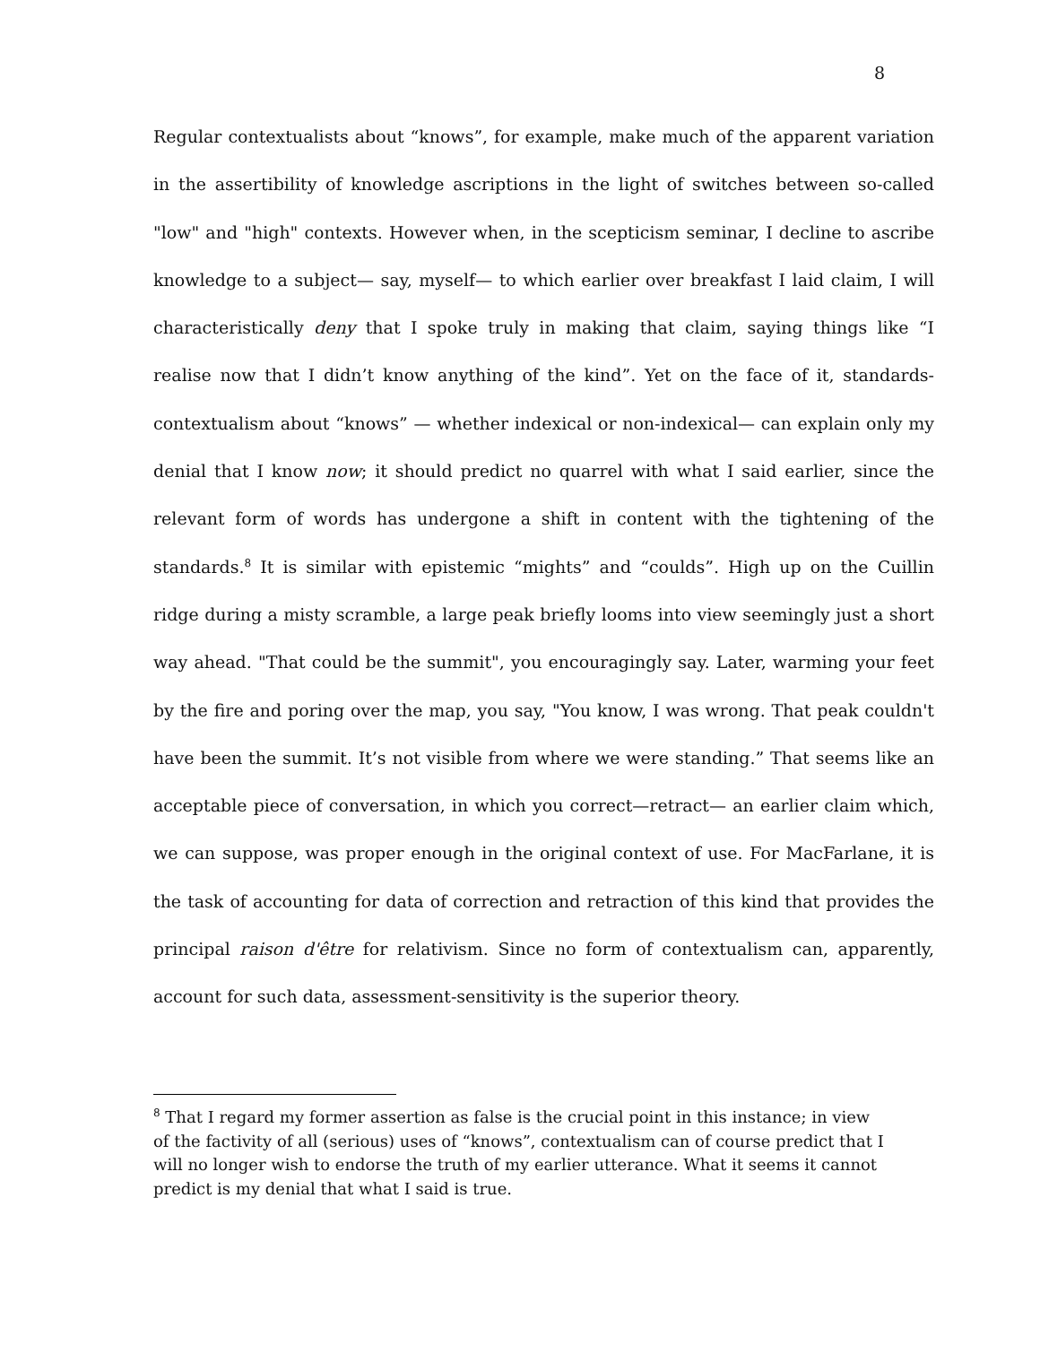8
Regular contextualists about “knows”, for example, make much of the apparent variation in the assertibility of knowledge ascriptions in the light of switches between so-called "low" and "high" contexts. However when, in the scepticism seminar, I decline to ascribe knowledge to a subject— say, myself— to which earlier over breakfast I laid claim, I will characteristically deny that I spoke truly in making that claim, saying things like “I realise now that I didn’t know anything of the kind”. Yet on the face of it, standards-contextualism about “knows” — whether indexical or non-indexical— can explain only my denial that I know now; it should predict no quarrel with what I said earlier, since the relevant form of words has undergone a shift in content with the tightening of the standards.<sup>8</sup> It is similar with epistemic “mights” and “coulds”. High up on the Cuillin ridge during a misty scramble, a large peak briefly looms into view seemingly just a short way ahead. "That could be the summit", you encouragingly say. Later, warming your feet by the fire and poring over the map, you say, "You know, I was wrong. That peak couldn't have been the summit. It’s not visible from where we were standing.” That seems like an acceptable piece of conversation, in which you correct—retract— an earlier claim which, we can suppose, was proper enough in the original context of use. For MacFarlane, it is the task of accounting for data of correction and retraction of this kind that provides the principal raison d'être for relativism. Since no form of contextualism can, apparently, account for such data, assessment-sensitivity is the superior theory.
<sup>8</sup> That I regard my former assertion as false is the crucial point in this instance; in view of the factivity of all (serious) uses of “knows”, contextualism can of course predict that I will no longer wish to endorse the truth of my earlier utterance. What it seems it cannot predict is my denial that what I said is true.